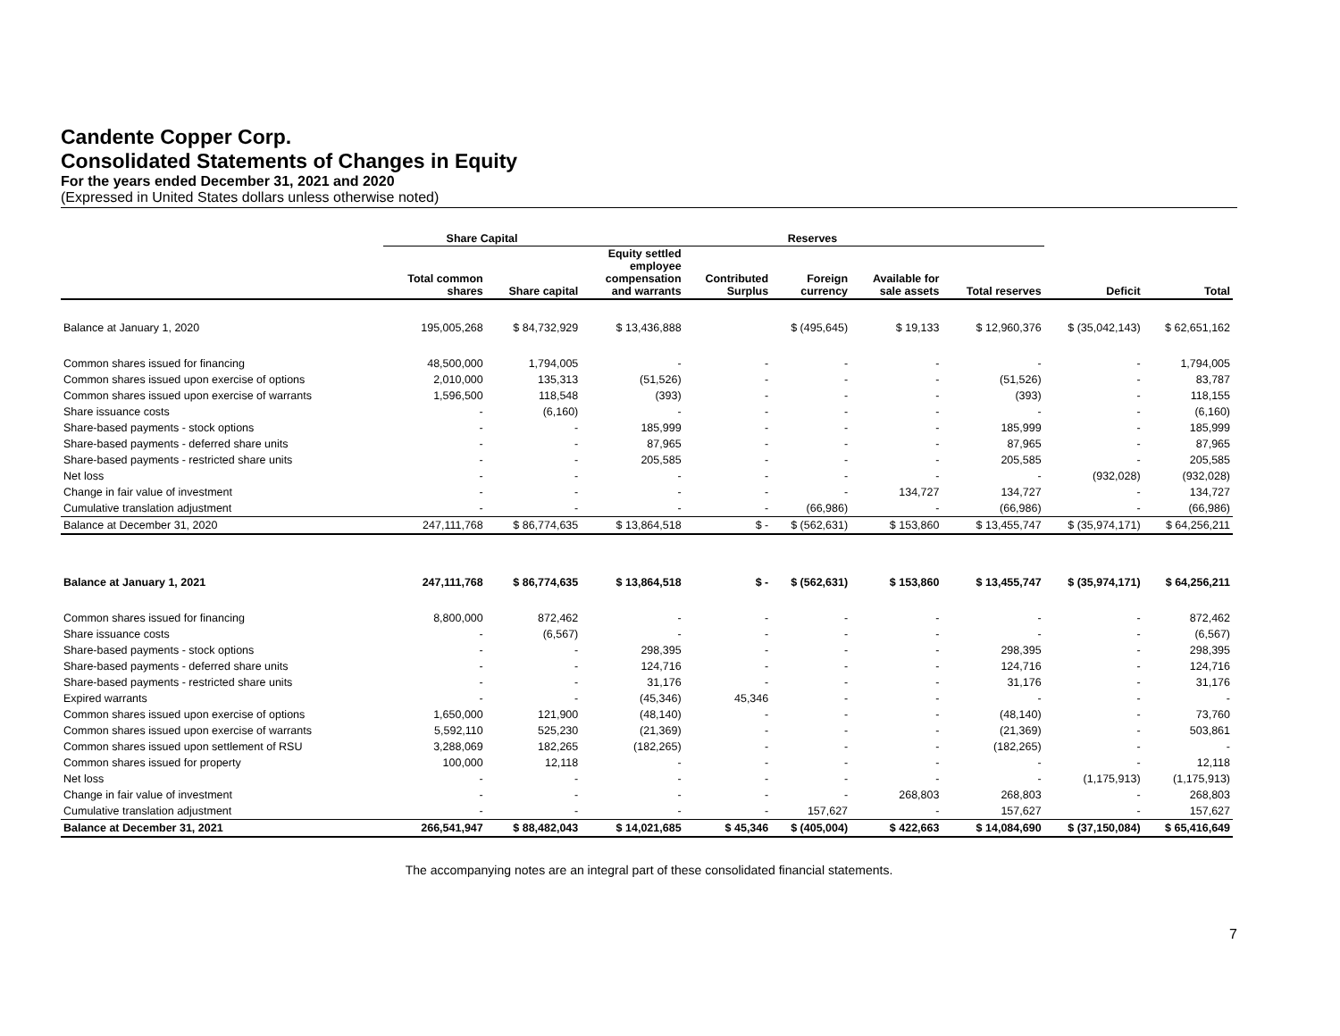Candente Copper Corp.
Consolidated Statements of Changes in Equity
For the years ended December 31, 2021 and 2020
(Expressed in United States dollars unless otherwise noted)
| | Share Capital | | Reserves | | | | | | |
| --- | --- | --- | --- | --- | --- | --- | --- | --- | --- |
| | Total common shares | Share capital | Equity settled employee compensation and warrants | Contributed Surplus | Foreign currency | Available for sale assets | Total reserves | Deficit | Total |
| Balance at January 1, 2020 | 195,005,268 | $ 84,732,929 | $ 13,436,888 | | $ (495,645) | $ 19,133 | $ 12,960,376 | $ (35,042,143) | $ 62,651,162 |
| Common shares issued for financing | 48,500,000 | 1,794,005 | - | - | - | - | - | - | 1,794,005 |
| Common shares issued upon exercise of options | 2,010,000 | 135,313 | (51,526) | - | - | - | (51,526) | - | 83,787 |
| Common shares issued upon exercise of warrants | 1,596,500 | 118,548 | (393) | - | - | - | (393) | - | 118,155 |
| Share issuance costs | - | (6,160) | - | - | - | - | - | - | (6,160) |
| Share-based payments - stock options | - | - | 185,999 | - | - | - | 185,999 | - | 185,999 |
| Share-based payments - deferred share units | - | - | 87,965 | - | - | - | 87,965 | - | 87,965 |
| Share-based payments - restricted share units | - | - | 205,585 | - | - | - | 205,585 | - | 205,585 |
| Net loss | - | - | - | - | - | - | - | (932,028) | (932,028) |
| Change in fair value of investment | - | - | - | - | - | 134,727 | 134,727 | - | 134,727 |
| Cumulative translation adjustment | - | - | - | - | (66,986) | - | (66,986) | - | (66,986) |
| Balance at December 31, 2020 | 247,111,768 | $ 86,774,635 | $ 13,864,518 | $ - | $ (562,631) | $ 153,860 | $ 13,455,747 | $ (35,974,171) | $ 64,256,211 |
| Balance at January 1, 2021 | 247,111,768 | $ 86,774,635 | $ 13,864,518 | $ - | $ (562,631) | $ 153,860 | $ 13,455,747 | $ (35,974,171) | $ 64,256,211 |
| Common shares issued for financing | 8,800,000 | 872,462 | - | - | - | - | - | - | 872,462 |
| Share issuance costs | - | (6,567) | - | - | - | - | - | - | (6,567) |
| Share-based payments - stock options | - | - | 298,395 | - | - | - | 298,395 | - | 298,395 |
| Share-based payments - deferred share units | - | - | 124,716 | - | - | - | 124,716 | - | 124,716 |
| Share-based payments - restricted share units | - | - | 31,176 | - | - | - | 31,176 | - | 31,176 |
| Expired warrants | - | - | (45,346) | 45,346 | - | - | - | - | - |
| Common shares issued upon exercise of options | 1,650,000 | 121,900 | (48,140) | - | - | - | (48,140) | - | 73,760 |
| Common shares issued upon exercise of warrants | 5,592,110 | 525,230 | (21,369) | - | - | - | (21,369) | - | 503,861 |
| Common shares issued upon settlement of RSU | 3,288,069 | 182,265 | (182,265) | - | - | - | (182,265) | - | - |
| Common shares issued for property | 100,000 | 12,118 | - | - | - | - | - | - | 12,118 |
| Net loss | - | - | - | - | - | - | - | (1,175,913) | (1,175,913) |
| Change in fair value of investment | - | - | - | - | - | 268,803 | 268,803 | - | 268,803 |
| Cumulative translation adjustment | - | - | - | - | 157,627 | - | 157,627 | - | 157,627 |
| Balance at December 31, 2021 | 266,541,947 | $ 88,482,043 | $ 14,021,685 | $ 45,346 | $ (405,004) | $ 422,663 | $ 14,084,690 | $ (37,150,084) | $ 65,416,649 |
The accompanying notes are an integral part of these consolidated financial statements.
7